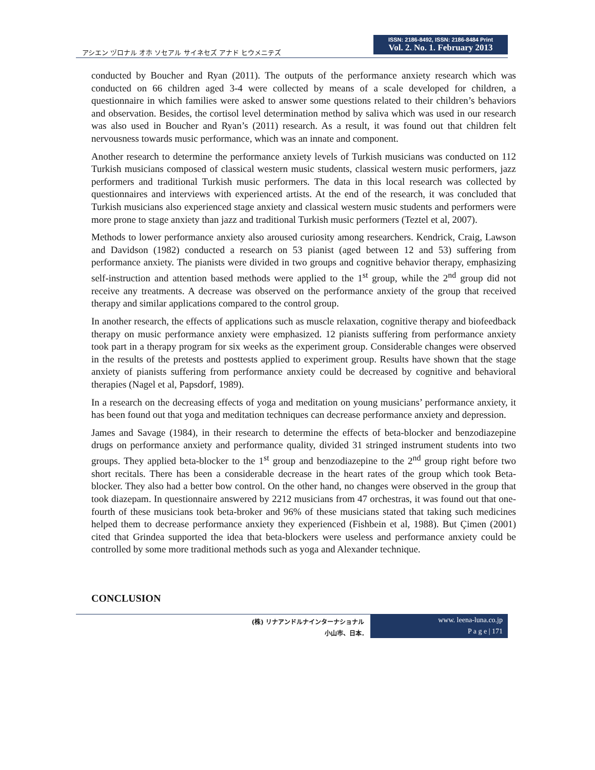アシエン ヅロナル オホ ソセアル サイネセズ アナド ヒウメニテズ
ISSN: 2186-8492, ISSN: 2186-8484 Print
Vol. 2. No. 1. February 2013
conducted by Boucher and Ryan (2011). The outputs of the performance anxiety research which was conducted on 66 children aged 3-4 were collected by means of a scale developed for children, a questionnaire in which families were asked to answer some questions related to their children’s behaviors and observation. Besides, the cortisol level determination method by saliva which was used in our research was also used in Boucher and Ryan’s (2011) research. As a result, it was found out that children felt nervousness towards music performance, which was an innate and component.
Another research to determine the performance anxiety levels of Turkish musicians was conducted on 112 Turkish musicians composed of classical western music students, classical western music performers, jazz performers and traditional Turkish music performers. The data in this local research was collected by questionnaires and interviews with experienced artists. At the end of the research, it was concluded that Turkish musicians also experienced stage anxiety and classical western music students and performers were more prone to stage anxiety than jazz and traditional Turkish music performers (Teztel et al, 2007).
Methods to lower performance anxiety also aroused curiosity among researchers. Kendrick, Craig, Lawson and Davidson (1982) conducted a research on 53 pianist (aged between 12 and 53) suffering from performance anxiety. The pianists were divided in two groups and cognitive behavior therapy, emphasizing self-instruction and attention based methods were applied to the 1<sup>st</sup> group, while the 2<sup>nd</sup> group did not receive any treatments. A decrease was observed on the performance anxiety of the group that received therapy and similar applications compared to the control group.
In another research, the effects of applications such as muscle relaxation, cognitive therapy and biofeedback therapy on music performance anxiety were emphasized. 12 pianists suffering from performance anxiety took part in a therapy program for six weeks as the experiment group. Considerable changes were observed in the results of the pretests and posttests applied to experiment group. Results have shown that the stage anxiety of pianists suffering from performance anxiety could be decreased by cognitive and behavioral therapies (Nagel et al, Papsdorf, 1989).
In a research on the decreasing effects of yoga and meditation on young musicians’ performance anxiety, it has been found out that yoga and meditation techniques can decrease performance anxiety and depression.
James and Savage (1984), in their research to determine the effects of beta-blocker and benzodiazepine drugs on performance anxiety and performance quality, divided 31 stringed instrument students into two groups. They applied beta-blocker to the 1<sup>st</sup> group and benzodiazepine to the 2<sup>nd</sup> group right before two short recitals. There has been a considerable decrease in the heart rates of the group which took Beta-blocker. They also had a better bow control. On the other hand, no changes were observed in the group that took diazepam. In questionnaire answered by 2212 musicians from 47 orchestras, it was found out that one-fourth of these musicians took beta-broker and 96% of these musicians stated that taking such medicines helped them to decrease performance anxiety they experienced (Fishbein et al, 1988). But Çimen (2001) cited that Grindea supported the idea that beta-blockers were useless and performance anxiety could be controlled by some more traditional methods such as yoga and Alexander technique.
CONCLUSION
(株) リナアンドルナインターナショナル
小山市、日本.
www. leena-luna.co.jp
P a g e | 171